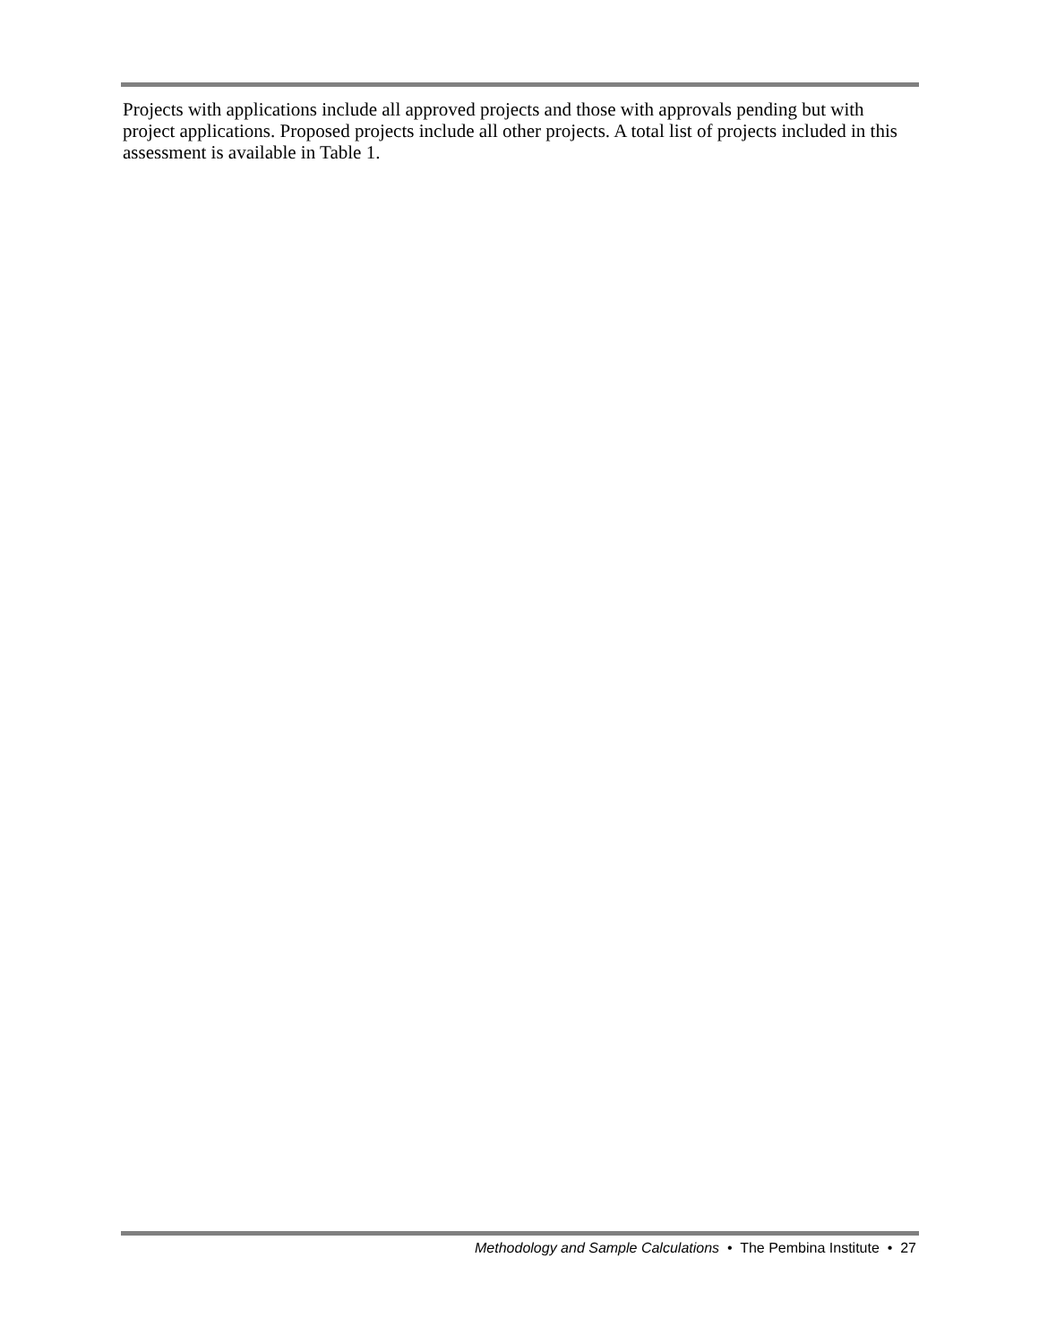Projects with applications include all approved projects and those with approvals pending but with project applications. Proposed projects include all other projects. A total list of projects included in this assessment is available in Table 1.
Methodology and Sample Calculations • The Pembina Institute • 27